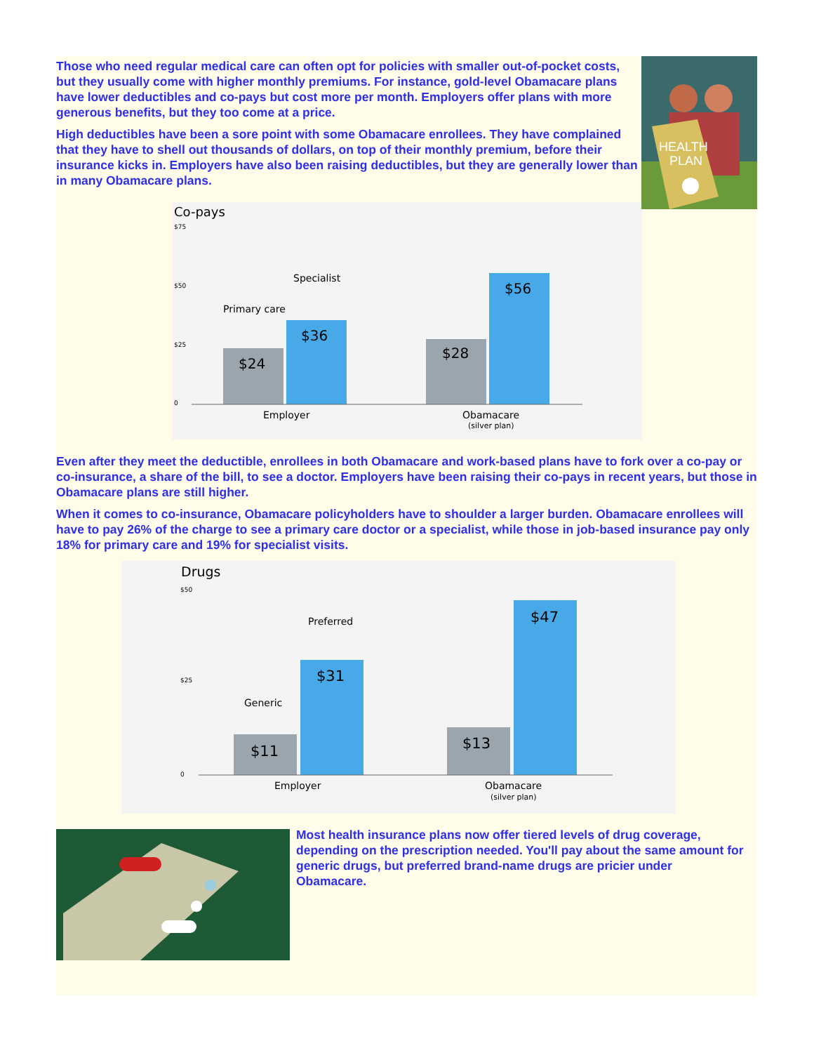Those who need regular medical care can often opt for policies with smaller out-of-pocket costs, but they usually come with higher monthly premiums. For instance, gold-level Obamacare plans have lower deductibles and co-pays but cost more per month. Employers offer plans with more generous benefits, but they too come at a price.
High deductibles have been a sore point with some Obamacare enrollees. They have complained that they have to shell out thousands of dollars, on top of their monthly premium, before their insurance kicks in. Employers have also been raising deductibles, but they are generally lower than in many Obamacare plans.
HEALTH
PLAN
Co-pays
$75
$50
$25
0
$24
$36
$28
$56
Primary care
Specialist
Employer
Obamacare
(silver plan)
Even after they meet the deductible, enrollees in both Obamacare and work-based plans have to fork over a co-pay or co-insurance, a share of the bill, to see a doctor. Employers have been raising their co-pays in recent years, but those in Obamacare plans are still higher.
When it comes to co-insurance, Obamacare policyholders have to shoulder a larger burden. Obamacare enrollees will have to pay 26% of the charge to see a primary care doctor or a specialist, while those in job-based insurance pay only 18% for primary care and 19% for specialist visits.
Drugs
$50
$25
0
$11
$31
$13
$47
Generic
Preferred
Employer
Obamacare
(silver plan)
Most health insurance plans now offer tiered levels of drug coverage, depending on the prescription needed. You'll pay about the same amount for generic drugs, but preferred brand-name drugs are pricier under Obamacare.